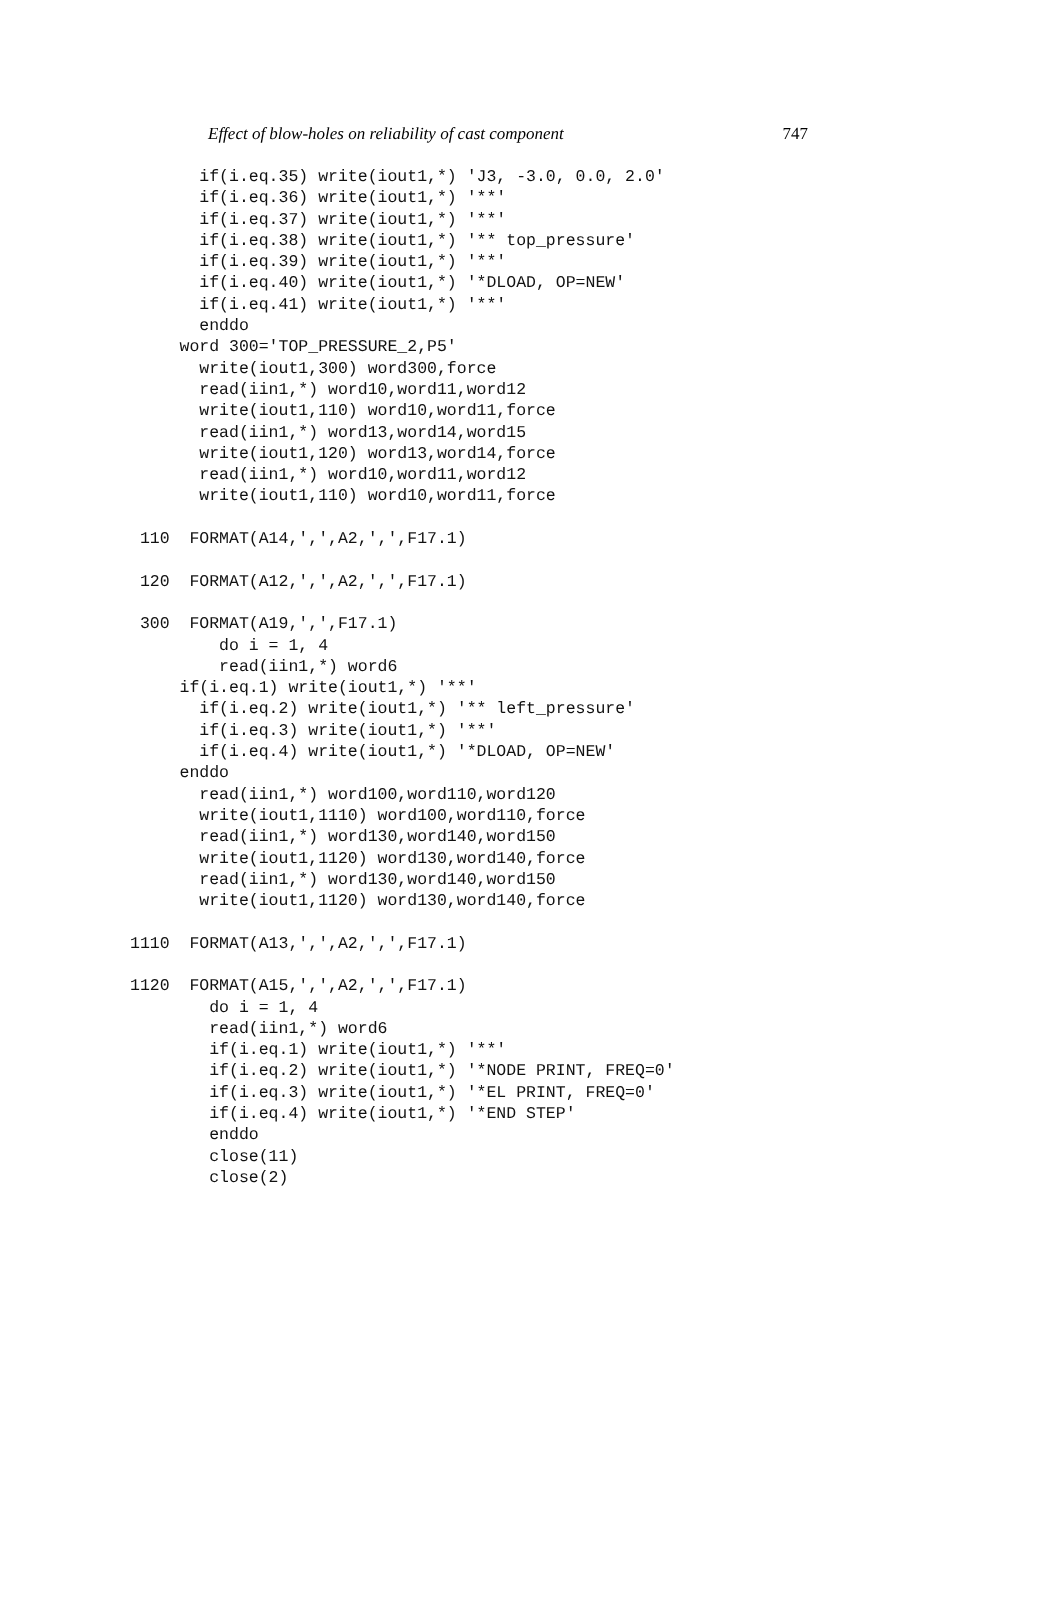Effect of blow-holes on reliability of cast component 747
       if(i.eq.35) write(iout1,*) 'J3, -3.0, 0.0, 2.0'
       if(i.eq.36) write(iout1,*) '**'
       if(i.eq.37) write(iout1,*) '**'
       if(i.eq.38) write(iout1,*) '** top_pressure'
       if(i.eq.39) write(iout1,*) '**'
       if(i.eq.40) write(iout1,*) '*DLOAD, OP=NEW'
       if(i.eq.41) write(iout1,*) '**'
       enddo
     word 300='TOP_PRESSURE_2,P5'
       write(iout1,300) word300,force
       read(iin1,*) word10,word11,word12
       write(iout1,110) word10,word11,force
       read(iin1,*) word13,word14,word15
       write(iout1,120) word13,word14,force
       read(iin1,*) word10,word11,word12
       write(iout1,110) word10,word11,force

 110  FORMAT(A14,',',A2,',',F17.1)

 120  FORMAT(A12,',',A2,',',F17.1)

 300  FORMAT(A19,',',F17.1)
         do i = 1, 4
         read(iin1,*) word6
     if(i.eq.1) write(iout1,*) '**'
       if(i.eq.2) write(iout1,*) '** left_pressure'
       if(i.eq.3) write(iout1,*) '**'
       if(i.eq.4) write(iout1,*) '*DLOAD, OP=NEW'
     enddo
       read(iin1,*) word100,word110,word120
       write(iout1,1110) word100,word110,force
       read(iin1,*) word130,word140,word150
       write(iout1,1120) word130,word140,force
       read(iin1,*) word130,word140,word150
       write(iout1,1120) word130,word140,force

1110  FORMAT(A13,',',A2,',',F17.1)

1120  FORMAT(A15,',',A2,',',F17.1)
        do i = 1, 4
        read(iin1,*) word6
        if(i.eq.1) write(iout1,*) '**'
        if(i.eq.2) write(iout1,*) '*NODE PRINT, FREQ=0'
        if(i.eq.3) write(iout1,*) '*EL PRINT, FREQ=0'
        if(i.eq.4) write(iout1,*) '*END STEP'
        enddo
        close(11)
        close(2)